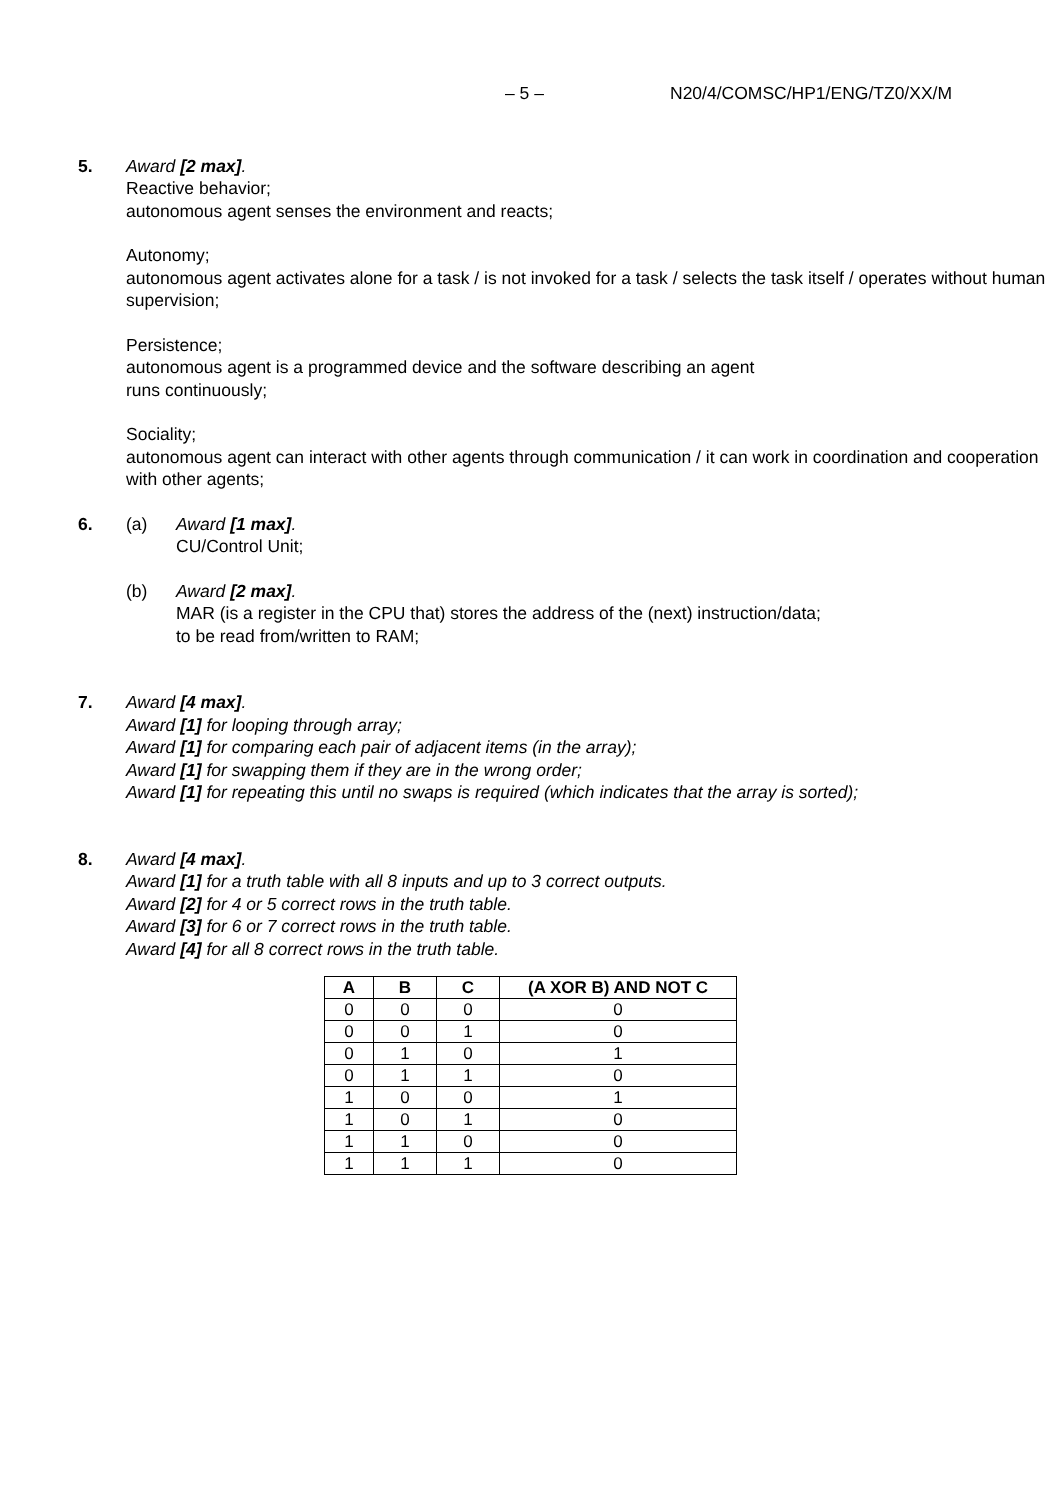– 5 – N20/4/COMSC/HP1/ENG/TZ0/XX/M
5. Award [2 max].
Reactive behavior;
autonomous agent senses the environment and reacts;
Autonomy;
autonomous agent activates alone for a task / is not invoked for a task / selects the task itself / operates without human supervision;
Persistence;
autonomous agent is a programmed device and the software describing an agent
runs continuously;
Sociality;
autonomous agent can interact with other agents through communication / it can work in coordination and cooperation with other agents;
6. (a) Award [1 max].
CU/Control Unit;
(b) Award [2 max].
MAR (is a register in the CPU that) stores the address of the (next) instruction/data;
to be read from/written to RAM;
7. Award [4 max].
Award [1] for looping through array;
Award [1] for comparing each pair of adjacent items (in the array);
Award [1] for swapping them if they are in the wrong order;
Award [1] for repeating this until no swaps is required (which indicates that the array is sorted);
8. Award [4 max].
Award [1] for a truth table with all 8 inputs and up to 3 correct outputs.
Award [2] for 4 or 5 correct rows in the truth table.
Award [3] for 6 or 7 correct rows in the truth table.
Award [4] for all 8 correct rows in the truth table.
| A | B | C | (A XOR B) AND NOT C |
| --- | --- | --- | --- |
| 0 | 0 | 0 | 0 |
| 0 | 0 | 1 | 0 |
| 0 | 1 | 0 | 1 |
| 0 | 1 | 1 | 0 |
| 1 | 0 | 0 | 1 |
| 1 | 0 | 1 | 0 |
| 1 | 1 | 0 | 0 |
| 1 | 1 | 1 | 0 |